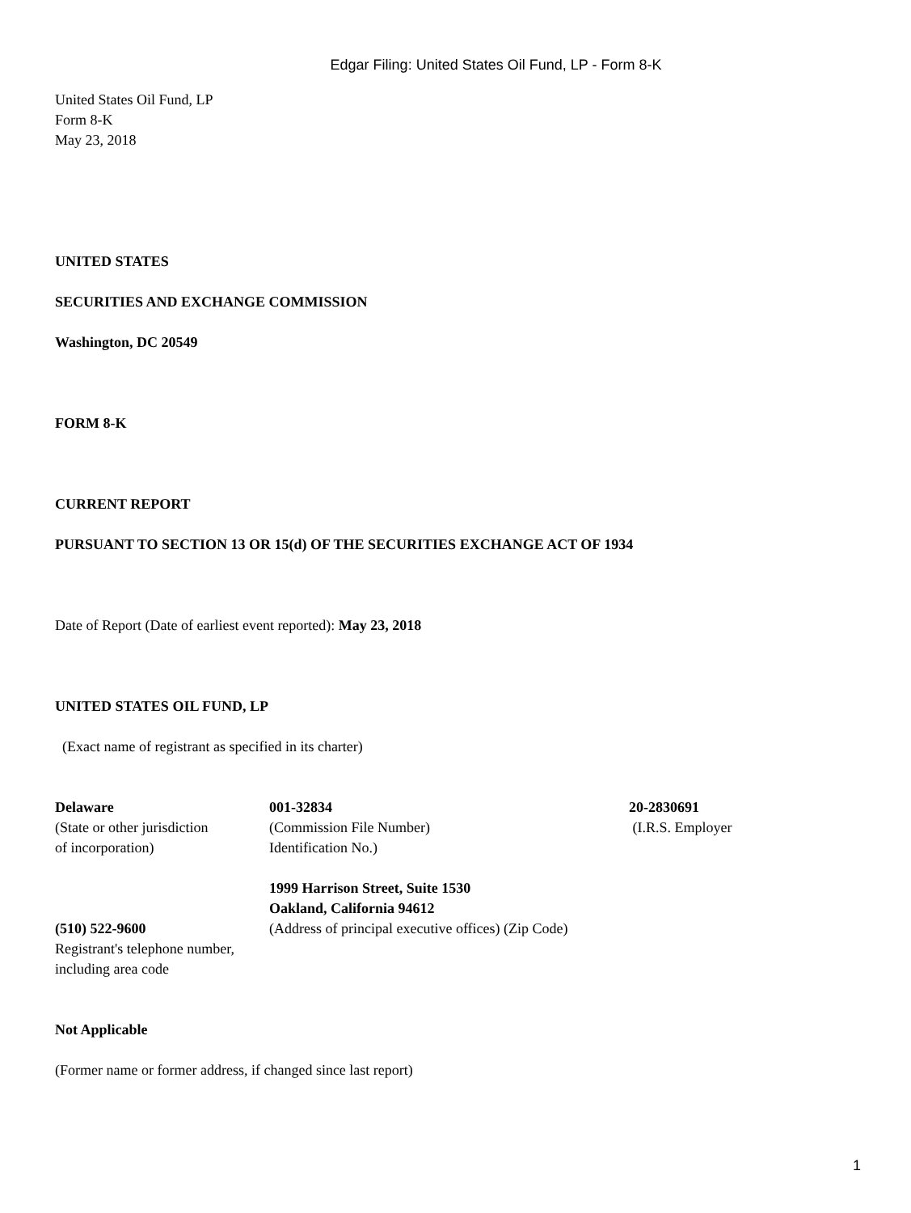Edgar Filing: United States Oil Fund, LP - Form 8-K
United States Oil Fund, LP
Form 8-K
May 23, 2018
UNITED STATES
SECURITIES AND EXCHANGE COMMISSION
Washington, DC 20549
FORM 8-K
CURRENT REPORT
PURSUANT TO SECTION 13 OR 15(d) OF THE SECURITIES EXCHANGE ACT OF 1934
Date of Report (Date of earliest event reported): May 23, 2018
UNITED STATES OIL FUND, LP
(Exact name of registrant as specified in its charter)
| Delaware (State or other jurisdiction of incorporation) | 001-32834 (Commission File Number) Identification No.) | 20-2830691 (I.R.S. Employer |
| (510) 522-9600 Registrant's telephone number, including area code | 1999 Harrison Street, Suite 1530 Oakland, California 94612 (Address of principal executive offices) (Zip Code) | |
Not Applicable
(Former name or former address, if changed since last report)
1